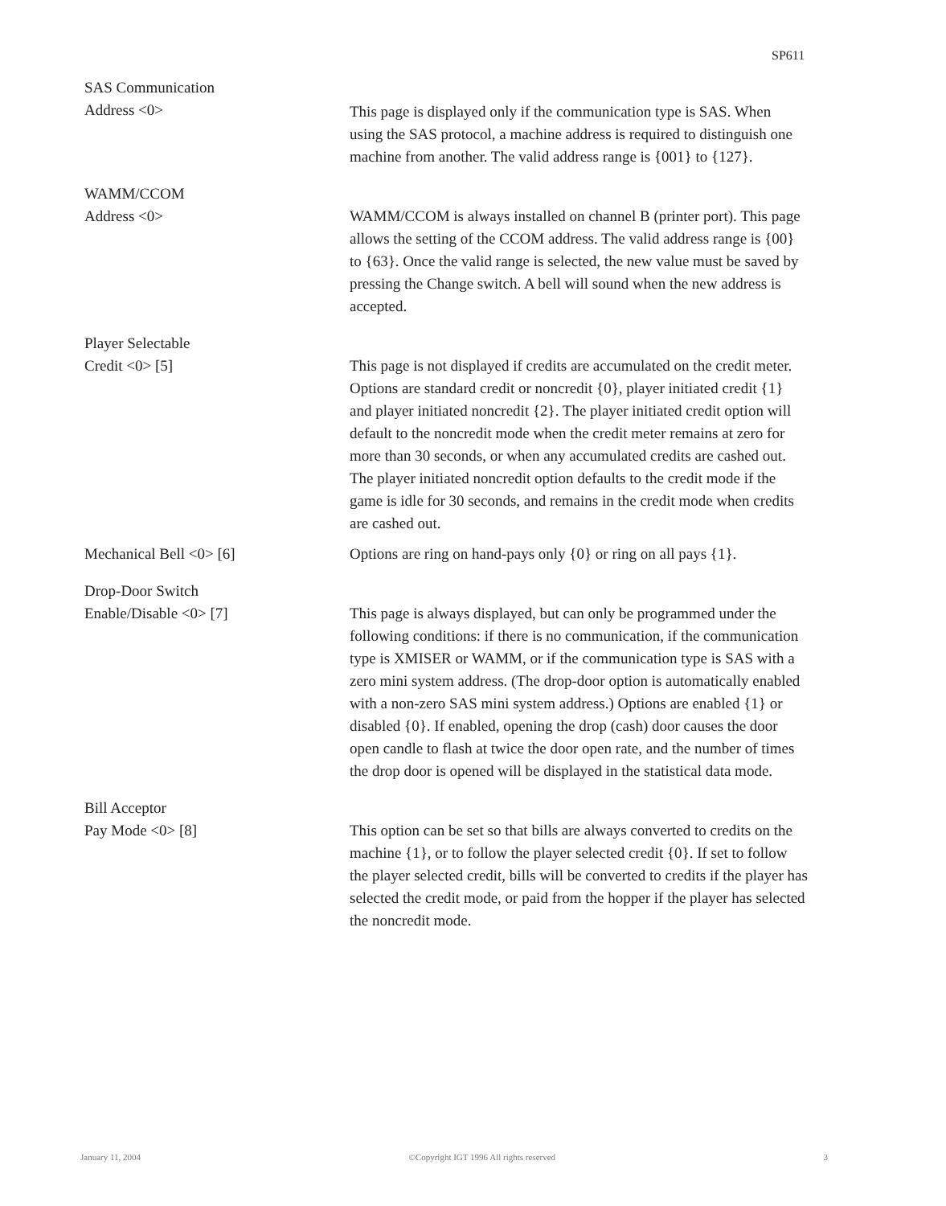SP611
SAS Communication
Address <0>
This page is displayed only if the communication type is SAS. When using the SAS protocol, a machine address is required to distinguish one machine from another. The valid address range is {001} to {127}.
WAMM/CCOM
Address <0>
WAMM/CCOM is always installed on channel B (printer port). This page allows the setting of the CCOM address. The valid address range is {00} to {63}. Once the valid range is selected, the new value must be saved by pressing the Change switch. A bell will sound when the new address is accepted.
Player Selectable
Credit <0> [5]
This page is not displayed if credits are accumulated on the credit meter. Options are standard credit or noncredit {0}, player initiated credit {1} and player initiated noncredit {2}. The player initiated credit option will default to the noncredit mode when the credit meter remains at zero for more than 30 seconds, or when any accumulated credits are cashed out. The player initiated noncredit option defaults to the credit mode if the game is idle for 30 seconds, and remains in the credit mode when credits are cashed out.
Mechanical Bell <0> [6] Options are ring on hand-pays only {0} or ring on all pays {1}.
Drop-Door Switch
Enable/Disable <0> [7]
This page is always displayed, but can only be programmed under the following conditions: if there is no communication, if the communication type is XMISER or WAMM, or if the communication type is SAS with a zero mini system address. (The drop-door option is automatically enabled with a non-zero SAS mini system address.) Options are enabled {1} or disabled {0}. If enabled, opening the drop (cash) door causes the door open candle to flash at twice the door open rate, and the number of times the drop door is opened will be displayed in the statistical data mode.
Bill Acceptor
Pay Mode <0> [8]
This option can be set so that bills are always converted to credits on the machine {1}, or to follow the player selected credit {0}. If set to follow the player selected credit, bills will be converted to credits if the player has selected the credit mode, or paid from the hopper if the player has selected the noncredit mode.
January 11, 2004 ©Copyright IGT 1996 All rights reserved 3